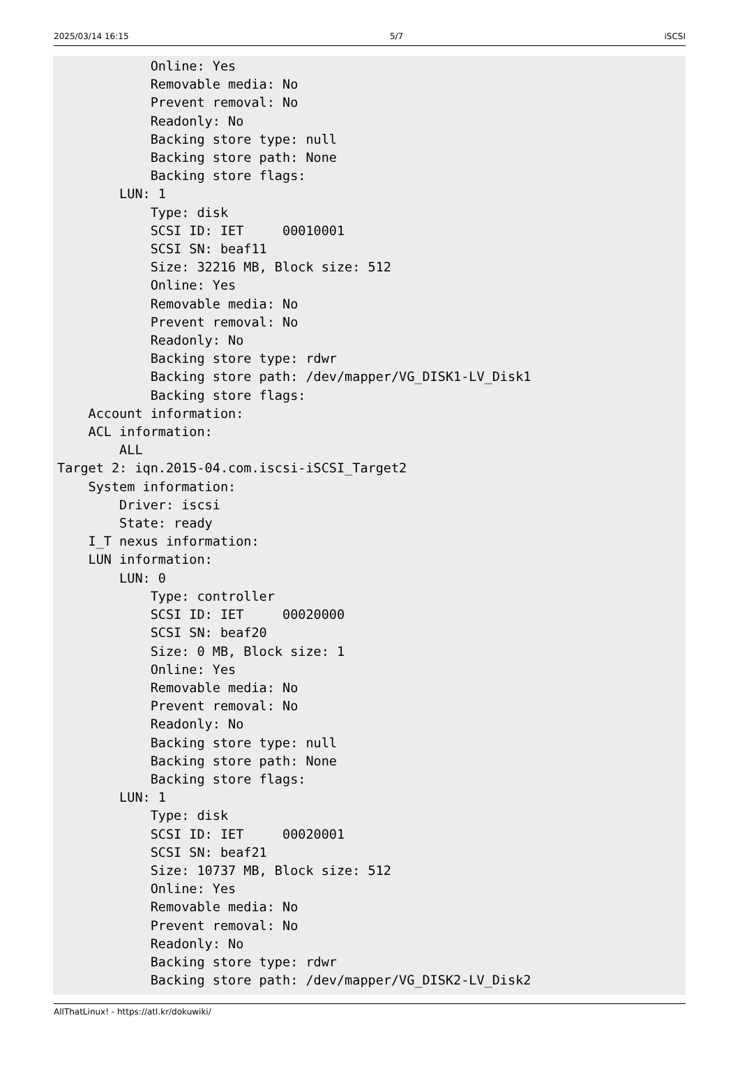2025/03/14 16:15 5/7 iSCSI
            Online: Yes
            Removable media: No
            Prevent removal: No
            Readonly: No
            Backing store type: null
            Backing store path: None
            Backing store flags:
        LUN: 1
            Type: disk
            SCSI ID: IET     00010001
            SCSI SN: beaf11
            Size: 32216 MB, Block size: 512
            Online: Yes
            Removable media: No
            Prevent removal: No
            Readonly: No
            Backing store type: rdwr
            Backing store path: /dev/mapper/VG_DISK1-LV_Disk1
            Backing store flags:
    Account information:
    ACL information:
        ALL
Target 2: iqn.2015-04.com.iscsi-iSCSI_Target2
    System information:
        Driver: iscsi
        State: ready
    I_T nexus information:
    LUN information:
        LUN: 0
            Type: controller
            SCSI ID: IET     00020000
            SCSI SN: beaf20
            Size: 0 MB, Block size: 1
            Online: Yes
            Removable media: No
            Prevent removal: No
            Readonly: No
            Backing store type: null
            Backing store path: None
            Backing store flags:
        LUN: 1
            Type: disk
            SCSI ID: IET     00020001
            SCSI SN: beaf21
            Size: 10737 MB, Block size: 512
            Online: Yes
            Removable media: No
            Prevent removal: No
            Readonly: No
            Backing store type: rdwr
            Backing store path: /dev/mapper/VG_DISK2-LV_Disk2
AllThatLinux! - https://atl.kr/dokuwiki/